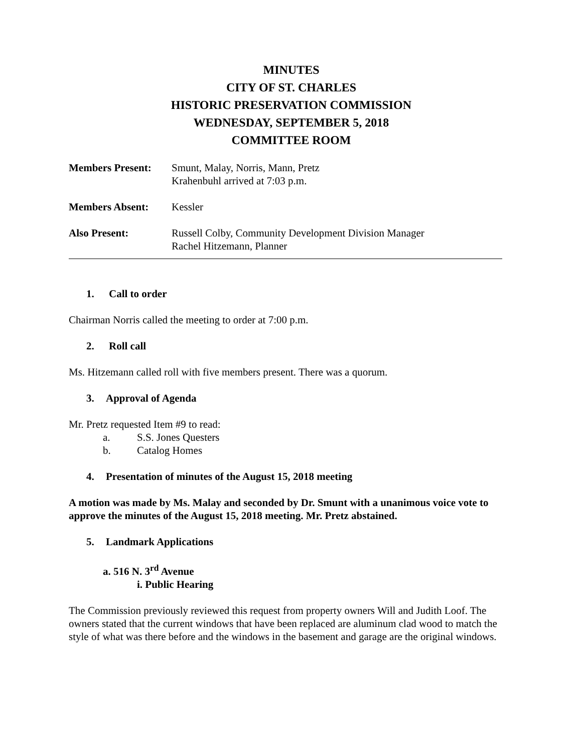MINUTES
CITY OF ST. CHARLES
HISTORIC PRESERVATION COMMISSION
WEDNESDAY, SEPTEMBER 5, 2018
COMMITTEE ROOM
Members Present: Smunt, Malay, Norris, Mann, Pretz
Krahenbuhl arrived at 7:03 p.m.
Members Absent: Kessler
Also Present: Russell Colby, Community Development Division Manager
Rachel Hitzemann, Planner
1. Call to order
Chairman Norris called the meeting to order at 7:00 p.m.
2. Roll call
Ms. Hitzemann called roll with five members present. There was a quorum.
3. Approval of Agenda
Mr. Pretz requested Item #9 to read:
a. S.S. Jones Questers
b. Catalog Homes
4. Presentation of minutes of the August 15, 2018 meeting
A motion was made by Ms. Malay and seconded by Dr. Smunt with a unanimous voice vote to approve the minutes of the August 15, 2018 meeting. Mr. Pretz abstained.
5. Landmark Applications
a. 516 N. 3<sup>rd</sup> Avenue
i. Public Hearing
The Commission previously reviewed this request from property owners Will and Judith Loof. The owners stated that the current windows that have been replaced are aluminum clad wood to match the style of what was there before and the windows in the basement and garage are the original windows.